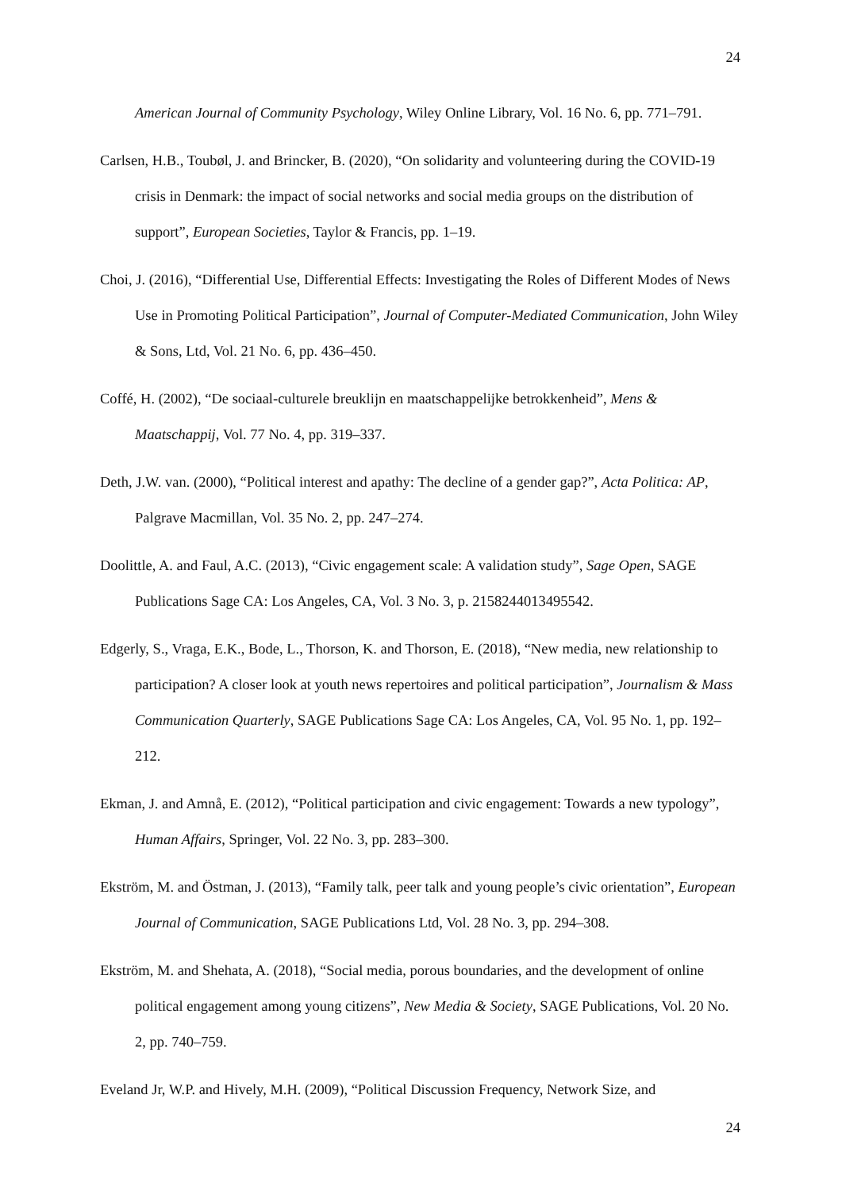24
American Journal of Community Psychology, Wiley Online Library, Vol. 16 No. 6, pp. 771–791.
Carlsen, H.B., Toubøl, J. and Brincker, B. (2020), “On solidarity and volunteering during the COVID-19 crisis in Denmark: the impact of social networks and social media groups on the distribution of support”, European Societies, Taylor & Francis, pp. 1–19.
Choi, J. (2016), “Differential Use, Differential Effects: Investigating the Roles of Different Modes of News Use in Promoting Political Participation”, Journal of Computer-Mediated Communication, John Wiley & Sons, Ltd, Vol. 21 No. 6, pp. 436–450.
Coffé, H. (2002), “De sociaal-culturele breuklijn en maatschappelijke betrokkenheid”, Mens & Maatschappij, Vol. 77 No. 4, pp. 319–337.
Deth, J.W. van. (2000), “Political interest and apathy: The decline of a gender gap?”, Acta Politica: AP, Palgrave Macmillan, Vol. 35 No. 2, pp. 247–274.
Doolittle, A. and Faul, A.C. (2013), “Civic engagement scale: A validation study”, Sage Open, SAGE Publications Sage CA: Los Angeles, CA, Vol. 3 No. 3, p. 2158244013495542.
Edgerly, S., Vraga, E.K., Bode, L., Thorson, K. and Thorson, E. (2018), “New media, new relationship to participation? A closer look at youth news repertoires and political participation”, Journalism & Mass Communication Quarterly, SAGE Publications Sage CA: Los Angeles, CA, Vol. 95 No. 1, pp. 192–212.
Ekman, J. and Amnå, E. (2012), “Political participation and civic engagement: Towards a new typology”, Human Affairs, Springer, Vol. 22 No. 3, pp. 283–300.
Ekström, M. and Östman, J. (2013), “Family talk, peer talk and young people’s civic orientation”, European Journal of Communication, SAGE Publications Ltd, Vol. 28 No. 3, pp. 294–308.
Ekström, M. and Shehata, A. (2018), “Social media, porous boundaries, and the development of online political engagement among young citizens”, New Media & Society, SAGE Publications, Vol. 20 No. 2, pp. 740–759.
Eveland Jr, W.P. and Hively, M.H. (2009), “Political Discussion Frequency, Network Size, and
24